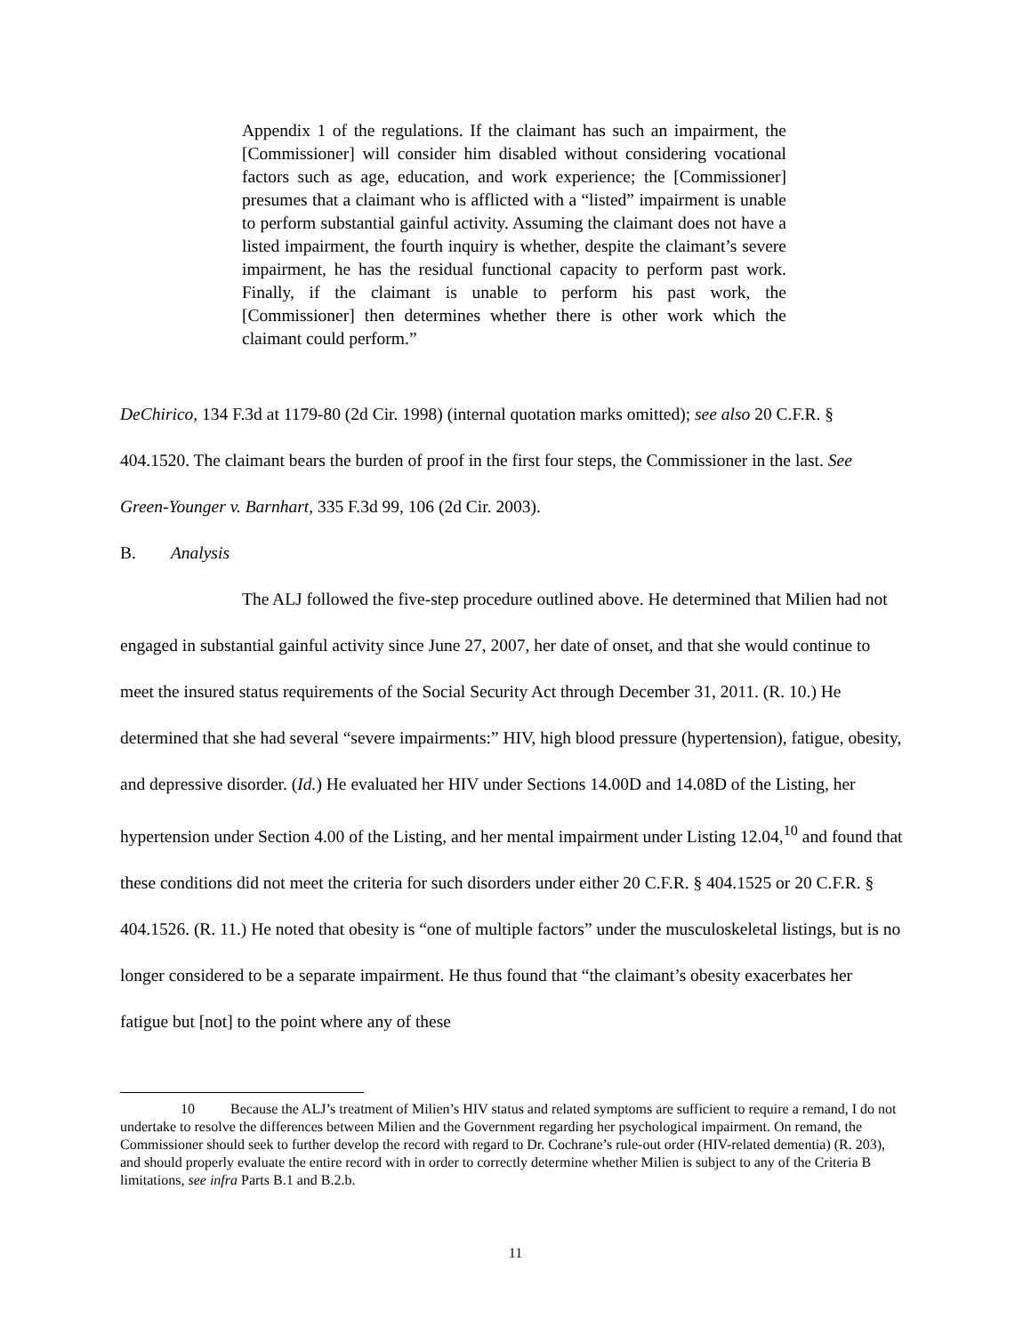Appendix 1 of the regulations. If the claimant has such an impairment, the [Commissioner] will consider him disabled without considering vocational factors such as age, education, and work experience; the [Commissioner] presumes that a claimant who is afflicted with a “listed” impairment is unable to perform substantial gainful activity. Assuming the claimant does not have a listed impairment, the fourth inquiry is whether, despite the claimant’s severe impairment, he has the residual functional capacity to perform past work. Finally, if the claimant is unable to perform his past work, the [Commissioner] then determines whether there is other work which the claimant could perform.”
DeChirico, 134 F.3d at 1179-80 (2d Cir. 1998) (internal quotation marks omitted); see also 20 C.F.R. § 404.1520. The claimant bears the burden of proof in the first four steps, the Commissioner in the last. See Green-Younger v. Barnhart, 335 F.3d 99, 106 (2d Cir. 2003).
B. Analysis
The ALJ followed the five-step procedure outlined above. He determined that Milien had not engaged in substantial gainful activity since June 27, 2007, her date of onset, and that she would continue to meet the insured status requirements of the Social Security Act through December 31, 2011. (R. 10.) He determined that she had several “severe impairments:” HIV, high blood pressure (hypertension), fatigue, obesity, and depressive disorder. (Id.) He evaluated her HIV under Sections 14.00D and 14.08D of the Listing, her hypertension under Section 4.00 of the Listing, and her mental impairment under Listing 12.04,<sup>10</sup> and found that these conditions did not meet the criteria for such disorders under either 20 C.F.R. § 404.1525 or 20 C.F.R. § 404.1526. (R. 11.) He noted that obesity is “one of multiple factors” under the musculoskeletal listings, but is no longer considered to be a separate impairment. He thus found that “the claimant’s obesity exacerbates her fatigue but [not] to the point where any of these
10 Because the ALJ’s treatment of Milien’s HIV status and related symptoms are sufficient to require a remand, I do not undertake to resolve the differences between Milien and the Government regarding her psychological impairment. On remand, the Commissioner should seek to further develop the record with regard to Dr. Cochrane’s rule-out order (HIV-related dementia) (R. 203), and should properly evaluate the entire record with in order to correctly determine whether Milien is subject to any of the Criteria B limitations, see infra Parts B.1 and B.2.b.
11